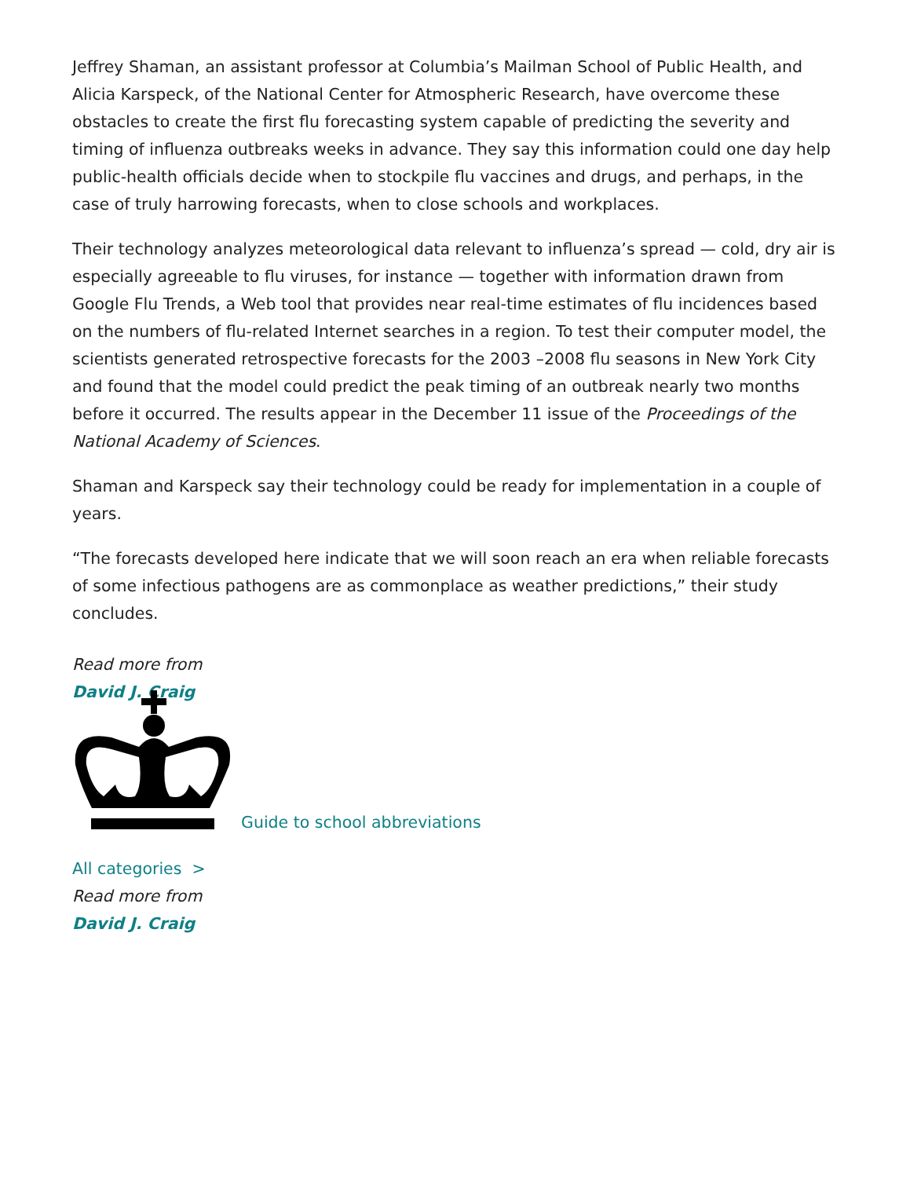Jeffrey Shaman, an assistant professor at Columbia’s Mailman School of Public Health, and Alicia Karspeck, of the National Center for Atmospheric Research, have overcome these obstacles to create the first flu forecasting system capable of predicting the severity and timing of influenza outbreaks weeks in advance. They say this information could one day help public-health officials decide when to stockpile flu vaccines and drugs, and perhaps, in the case of truly harrowing forecasts, when to close schools and workplaces.
Their technology analyzes meteorological data relevant to influenza’s spread — cold, dry air is especially agreeable to flu viruses, for instance — together with information drawn from Google Flu Trends, a Web tool that provides near real-time estimates of flu incidences based on the numbers of flu-related Internet searches in a region. To test their computer model, the scientists generated retrospective forecasts for the 2003 –2008 flu seasons in New York City and found that the model could predict the peak timing of an outbreak nearly two months before it occurred. The results appear in the December 11 issue of the Proceedings of the National Academy of Sciences.
Shaman and Karspeck say their technology could be ready for implementation in a couple of years.
“The forecasts developed here indicate that we will soon reach an era when reliable forecasts of some infectious pathogens are as commonplace as weather predictions,” their study concludes.
Read more from
David J. Craig
Guide to school abbreviations
All categories >
Read more from
David J. Craig